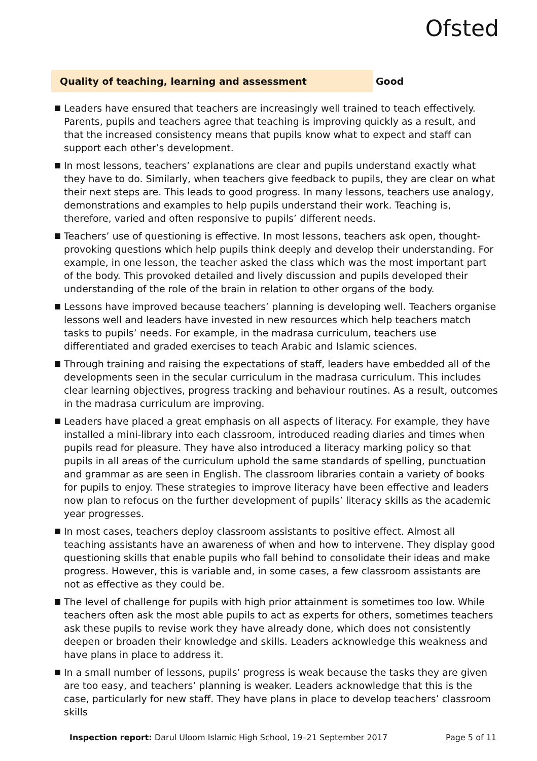Ofsted
Quality of teaching, learning and assessment Good
Leaders have ensured that teachers are increasingly well trained to teach effectively. Parents, pupils and teachers agree that teaching is improving quickly as a result, and that the increased consistency means that pupils know what to expect and staff can support each other’s development.
In most lessons, teachers’ explanations are clear and pupils understand exactly what they have to do. Similarly, when teachers give feedback to pupils, they are clear on what their next steps are. This leads to good progress. In many lessons, teachers use analogy, demonstrations and examples to help pupils understand their work. Teaching is, therefore, varied and often responsive to pupils’ different needs.
Teachers’ use of questioning is effective. In most lessons, teachers ask open, thought-provoking questions which help pupils think deeply and develop their understanding. For example, in one lesson, the teacher asked the class which was the most important part of the body. This provoked detailed and lively discussion and pupils developed their understanding of the role of the brain in relation to other organs of the body.
Lessons have improved because teachers’ planning is developing well. Teachers organise lessons well and leaders have invested in new resources which help teachers match tasks to pupils’ needs. For example, in the madrasa curriculum, teachers use differentiated and graded exercises to teach Arabic and Islamic sciences.
Through training and raising the expectations of staff, leaders have embedded all of the developments seen in the secular curriculum in the madrasa curriculum. This includes clear learning objectives, progress tracking and behaviour routines. As a result, outcomes in the madrasa curriculum are improving.
Leaders have placed a great emphasis on all aspects of literacy. For example, they have installed a mini-library into each classroom, introduced reading diaries and times when pupils read for pleasure. They have also introduced a literacy marking policy so that pupils in all areas of the curriculum uphold the same standards of spelling, punctuation and grammar as are seen in English. The classroom libraries contain a variety of books for pupils to enjoy. These strategies to improve literacy have been effective and leaders now plan to refocus on the further development of pupils’ literacy skills as the academic year progresses.
In most cases, teachers deploy classroom assistants to positive effect. Almost all teaching assistants have an awareness of when and how to intervene. They display good questioning skills that enable pupils who fall behind to consolidate their ideas and make progress. However, this is variable and, in some cases, a few classroom assistants are not as effective as they could be.
The level of challenge for pupils with high prior attainment is sometimes too low. While teachers often ask the most able pupils to act as experts for others, sometimes teachers ask these pupils to revise work they have already done, which does not consistently deepen or broaden their knowledge and skills. Leaders acknowledge this weakness and have plans in place to address it.
In a small number of lessons, pupils’ progress is weak because the tasks they are given are too easy, and teachers’ planning is weaker. Leaders acknowledge that this is the case, particularly for new staff. They have plans in place to develop teachers’ classroom skills
Inspection report: Darul Uloom Islamic High School, 19–21 September 2017
Page 5 of 11